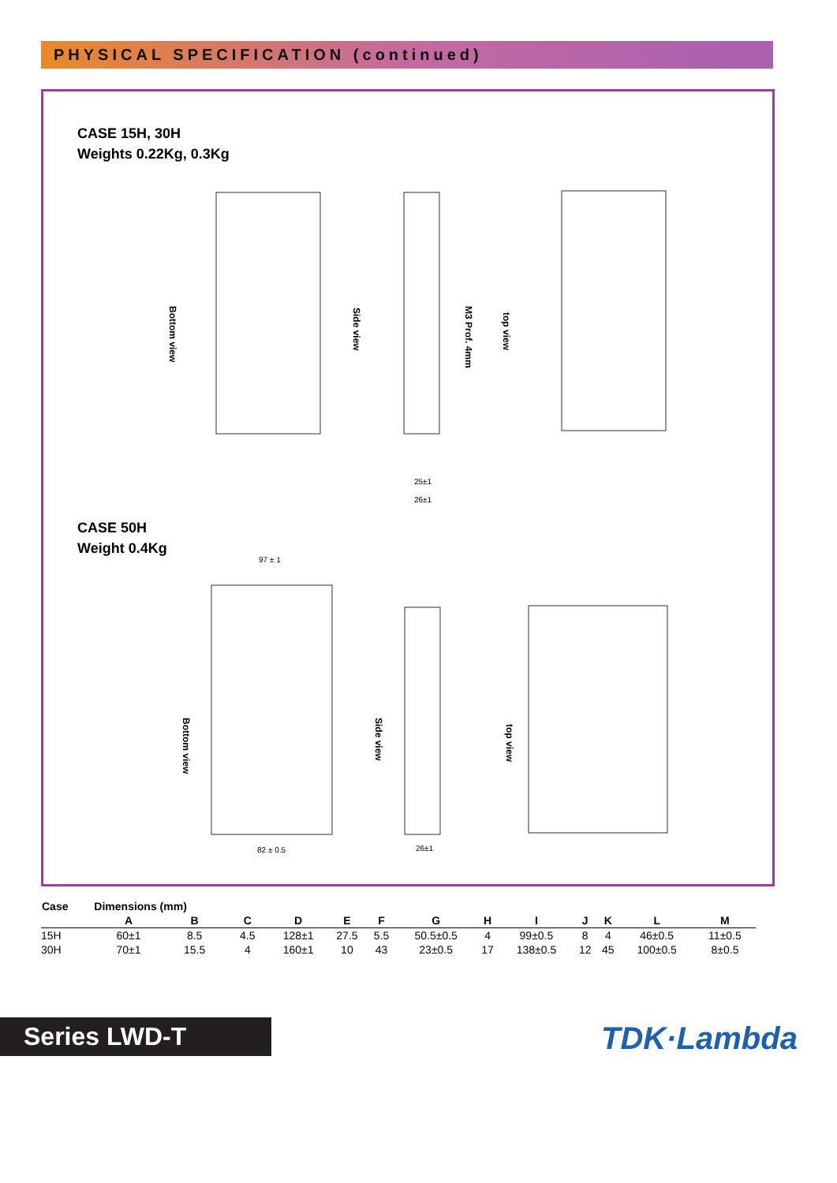PHYSICAL SPECIFICATION (continued)
CASE 15H, 30H
Weights 0.22Kg, 0.3Kg
CASE 50H
Weight 0.4Kg
Bottom view
Side view
M3 Prof. 4mm
top view
Bottom view
Side view
top view
25±1
26±1
97 ± 1
82 ± 0.5
26±1
| Case | Dimensions (mm) | | | | | | | | | | | | |
| --- | --- | --- | --- | --- | --- | --- | --- | --- | --- | --- | --- | --- | --- |
| | A | B | C | D | E | F | G | H | I | J | K | L | M |
| 15H | 60±1 | 8.5 | 4.5 | 128±1 | 27.5 | 5.5 | 50.5±0.5 | 4 | 99±0.5 | 8 | 4 | 46±0.5 | 11±0.5 |
| 30H | 70±1 | 15.5 | 4 | 160±1 | 10 | 43 | 23±0.5 | 17 | 138±0.5 | 12 | 45 | 100±0.5 | 8±0.5 |
Series LWD-T TDK·Lambda